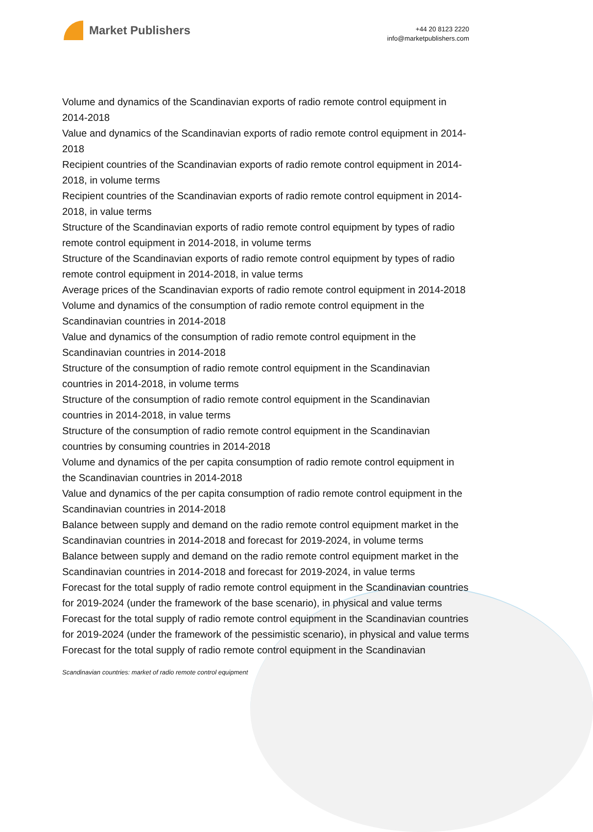Market Publishers
+44 20 8123 2220
info@marketpublishers.com
Volume and dynamics of the Scandinavian exports of radio remote control equipment in 2014-2018
Value and dynamics of the Scandinavian exports of radio remote control equipment in 2014-2018
Recipient countries of the Scandinavian exports of radio remote control equipment in 2014-2018, in volume terms
Recipient countries of the Scandinavian exports of radio remote control equipment in 2014-2018, in value terms
Structure of the Scandinavian exports of radio remote control equipment by types of radio remote control equipment in 2014-2018, in volume terms
Structure of the Scandinavian exports of radio remote control equipment by types of radio remote control equipment in 2014-2018, in value terms
Average prices of the Scandinavian exports of radio remote control equipment in 2014-2018
Volume and dynamics of the consumption of radio remote control equipment in the Scandinavian countries in 2014-2018
Value and dynamics of the consumption of radio remote control equipment in the Scandinavian countries in 2014-2018
Structure of the consumption of radio remote control equipment in the Scandinavian countries in 2014-2018, in volume terms
Structure of the consumption of radio remote control equipment in the Scandinavian countries in 2014-2018, in value terms
Structure of the consumption of radio remote control equipment in the Scandinavian countries by consuming countries in 2014-2018
Volume and dynamics of the per capita consumption of radio remote control equipment in the Scandinavian countries in 2014-2018
Value and dynamics of the per capita consumption of radio remote control equipment in the Scandinavian countries in 2014-2018
Balance between supply and demand on the radio remote control equipment market in the Scandinavian countries in 2014-2018 and forecast for 2019-2024, in volume terms
Balance between supply and demand on the radio remote control equipment market in the Scandinavian countries in 2014-2018 and forecast for 2019-2024, in value terms
Forecast for the total supply of radio remote control equipment in the Scandinavian countries for 2019-2024 (under the framework of the base scenario), in physical and value terms
Forecast for the total supply of radio remote control equipment in the Scandinavian countries for 2019-2024 (under the framework of the pessimistic scenario), in physical and value terms
Forecast for the total supply of radio remote control equipment in the Scandinavian
Scandinavian countries: market of radio remote control equipment